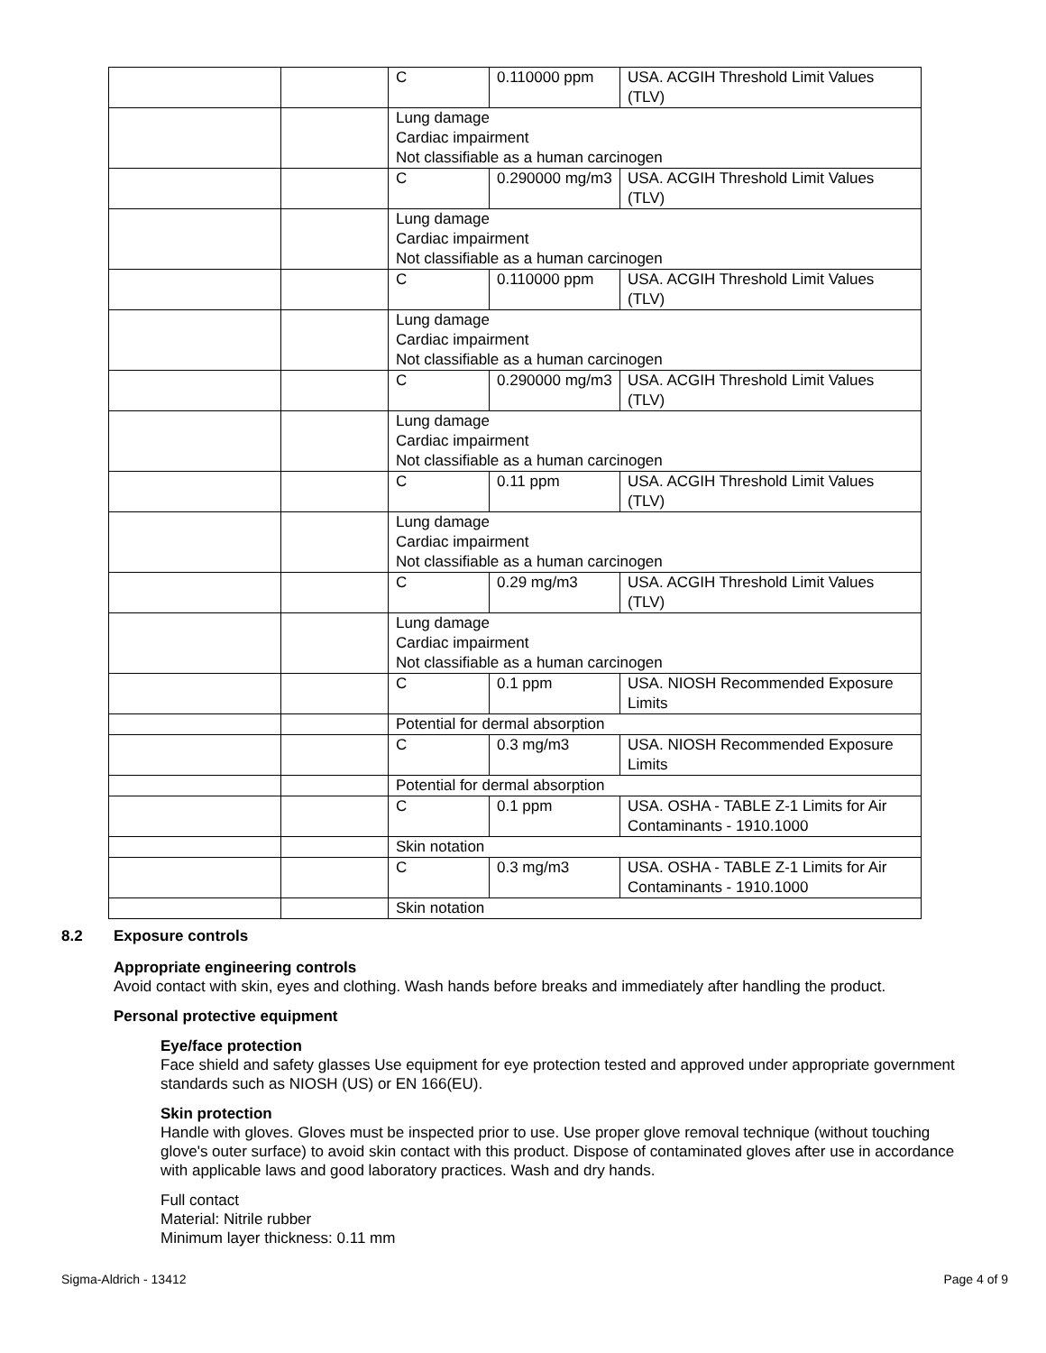| | | C | 0.110000 ppm | USA. ACGIH Threshold Limit Values (TLV) |
| | | Lung damage Cardiac impairment Not classifiable as a human carcinogen | | |
| | | C | 0.290000 mg/m3 | USA. ACGIH Threshold Limit Values (TLV) |
| | | Lung damage Cardiac impairment Not classifiable as a human carcinogen | | |
| | | C | 0.110000 ppm | USA. ACGIH Threshold Limit Values (TLV) |
| | | Lung damage Cardiac impairment Not classifiable as a human carcinogen | | |
| | | C | 0.290000 mg/m3 | USA. ACGIH Threshold Limit Values (TLV) |
| | | Lung damage Cardiac impairment Not classifiable as a human carcinogen | | |
| | | C | 0.11 ppm | USA. ACGIH Threshold Limit Values (TLV) |
| | | Lung damage Cardiac impairment Not classifiable as a human carcinogen | | |
| | | C | 0.29 mg/m3 | USA. ACGIH Threshold Limit Values (TLV) |
| | | Lung damage Cardiac impairment Not classifiable as a human carcinogen | | |
| | | C | 0.1 ppm | USA. NIOSH Recommended Exposure Limits |
| | | Potential for dermal absorption | | |
| | | C | 0.3 mg/m3 | USA. NIOSH Recommended Exposure Limits |
| | | Potential for dermal absorption | | |
| | | C | 0.1 ppm | USA. OSHA - TABLE Z-1 Limits for Air Contaminants - 1910.1000 |
| | | Skin notation | | |
| | | C | 0.3 mg/m3 | USA. OSHA - TABLE Z-1 Limits for Air Contaminants - 1910.1000 |
| | | Skin notation | | |
8.2 Exposure controls
Appropriate engineering controls
Avoid contact with skin, eyes and clothing. Wash hands before breaks and immediately after handling the product.
Personal protective equipment
Eye/face protection
Face shield and safety glasses Use equipment for eye protection tested and approved under appropriate government standards such as NIOSH (US) or EN 166(EU).
Skin protection
Handle with gloves. Gloves must be inspected prior to use. Use proper glove removal technique (without touching glove's outer surface) to avoid skin contact with this product. Dispose of contaminated gloves after use in accordance with applicable laws and good laboratory practices. Wash and dry hands.
Full contact
Material: Nitrile rubber
Minimum layer thickness: 0.11 mm
Sigma-Aldrich - 13412 Page 4 of 9